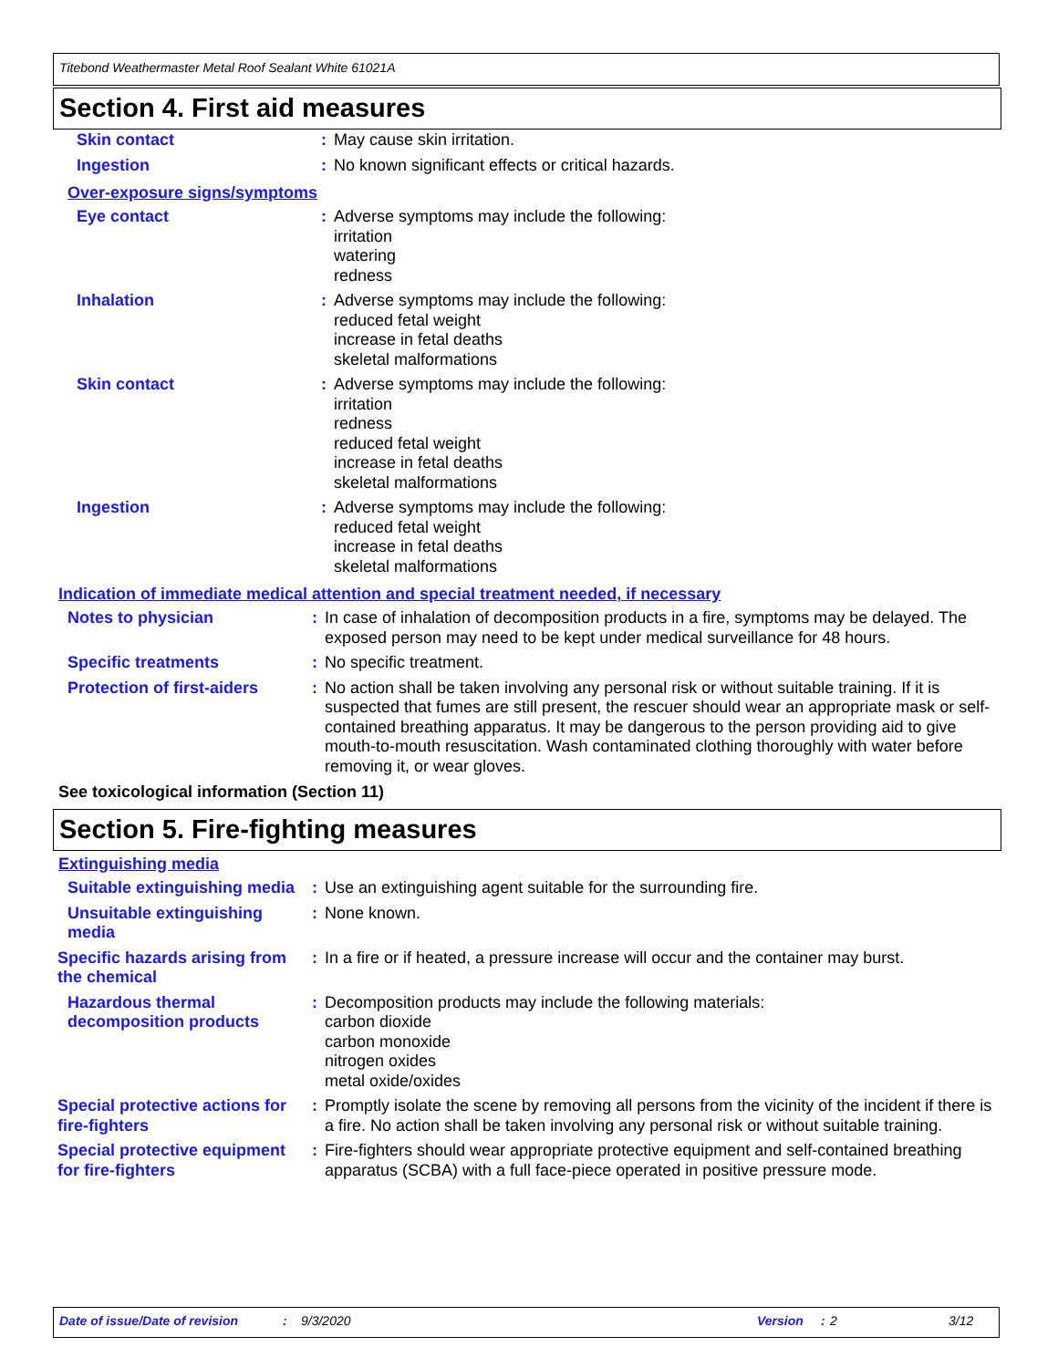Titebond Weathermaster Metal Roof Sealant White 61021A
Section 4. First aid measures
| Skin contact | : | May cause skin irritation. |
| Ingestion | : | No known significant effects or critical hazards. |
Over-exposure signs/symptoms
| Eye contact | : | Adverse symptoms may include the following: irritation watering redness |
| Inhalation | : | Adverse symptoms may include the following: reduced fetal weight increase in fetal deaths skeletal malformations |
| Skin contact | : | Adverse symptoms may include the following: irritation redness reduced fetal weight increase in fetal deaths skeletal malformations |
| Ingestion | : | Adverse symptoms may include the following: reduced fetal weight increase in fetal deaths skeletal malformations |
Indication of immediate medical attention and special treatment needed, if necessary
| Notes to physician | : | In case of inhalation of decomposition products in a fire, symptoms may be delayed. The exposed person may need to be kept under medical surveillance for 48 hours. |
| Specific treatments | : | No specific treatment. |
| Protection of first-aiders | : | No action shall be taken involving any personal risk or without suitable training. If it is suspected that fumes are still present, the rescuer should wear an appropriate mask or self-contained breathing apparatus. It may be dangerous to the person providing aid to give mouth-to-mouth resuscitation. Wash contaminated clothing thoroughly with water before removing it, or wear gloves. |
See toxicological information (Section 11)
Section 5. Fire-fighting measures
Extinguishing media
| Suitable extinguishing media | : | Use an extinguishing agent suitable for the surrounding fire. |
| Unsuitable extinguishing media | : | None known. |
| Specific hazards arising from the chemical | : | In a fire or if heated, a pressure increase will occur and the container may burst. |
| Hazardous thermal decomposition products | : | Decomposition products may include the following materials: carbon dioxide carbon monoxide nitrogen oxides metal oxide/oxides |
| Special protective actions for fire-fighters | : | Promptly isolate the scene by removing all persons from the vicinity of the incident if there is a fire. No action shall be taken involving any personal risk or without suitable training. |
| Special protective equipment for fire-fighters | : | Fire-fighters should wear appropriate protective equipment and self-contained breathing apparatus (SCBA) with a full face-piece operated in positive pressure mode. |
Date of issue/Date of revision: 9/3/2020 Version: 2 3/12